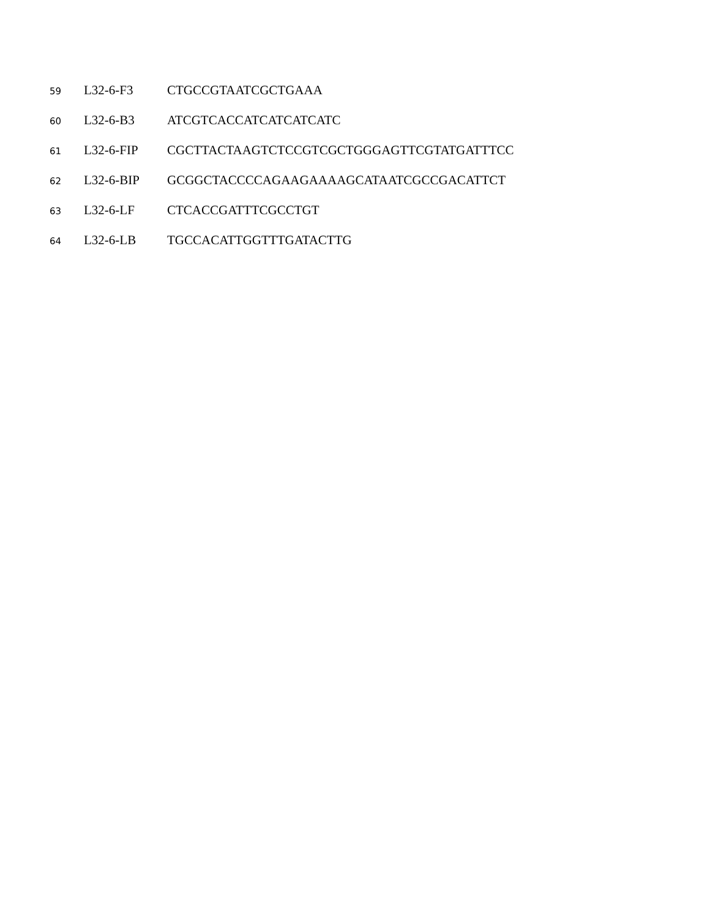59 L32-6-F3 CTGCCGTAATCGCTGAAA
60 L32-6-B3 ATCGTCACCATCATCATCATC
61 L32-6-FIP CGCTTACTAAGTCTCCGTCGCTGGGAGTTCGTATGATTTCC
62 L32-6-BIP GCGGCTACCCCAGAAGAAAAGCATAATCGCCGACATTCT
63 L32-6-LF CTCACCGATTTCGCCTGT
64 L32-6-LB TGCCACATTGGTTTGATACTTG